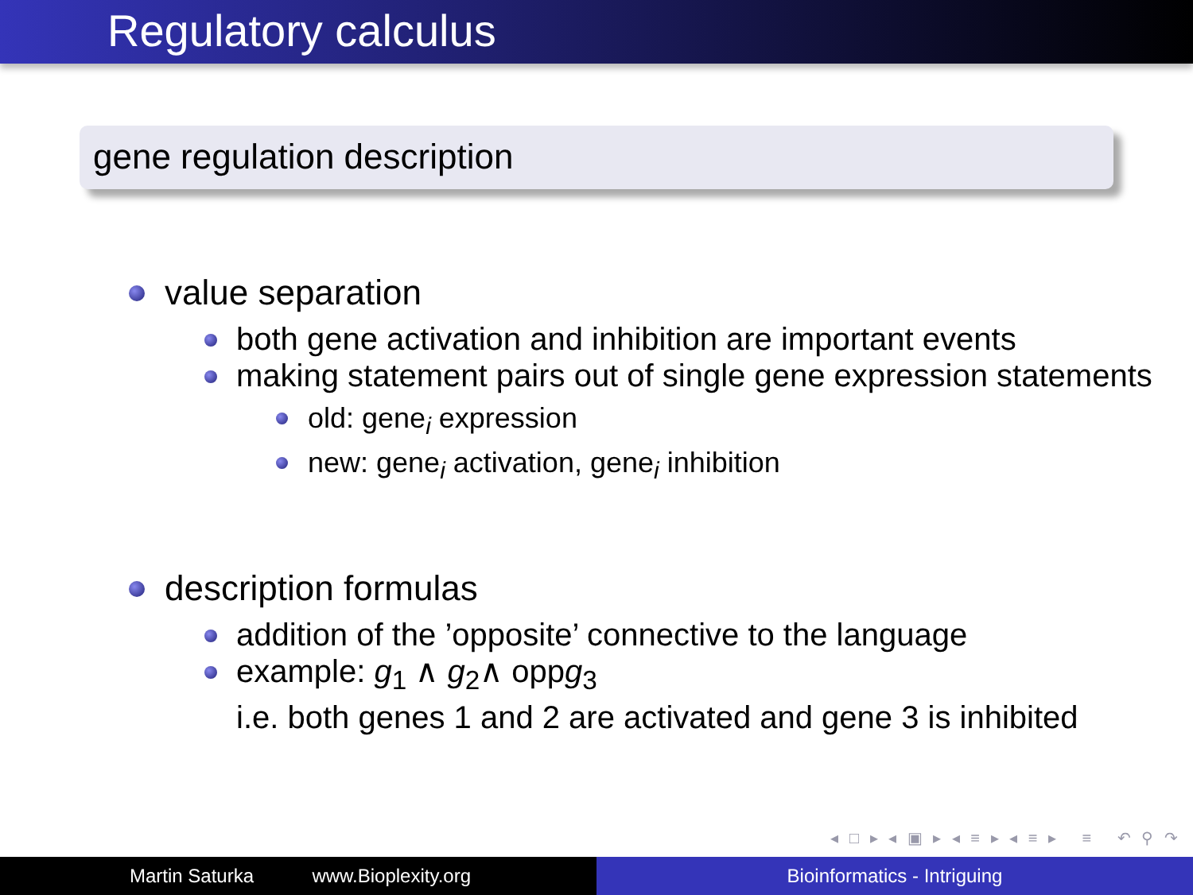Regulatory calculus
gene regulation description
value separation
both gene activation and inhibition are important events
making statement pairs out of single gene expression statements
old: gene<sub>i</sub> expression
new: gene<sub>i</sub> activation, gene<sub>i</sub> inhibition
description formulas
addition of the ’opposite’ connective to the language
example: g<sub>1</sub> ∧ g<sub>2</sub>∧ oppg<sub>3</sub>
i.e. both genes 1 and 2 are activated and gene 3 is inhibited
◂ □ ▸ ◂ ▣ ▸ ◂ ≡ ▸ ◂ ≡ ▸ ≡ ↶ ⚲ ↷
Martin Saturka www.Bioplexity.org Bioinformatics - Intriguing